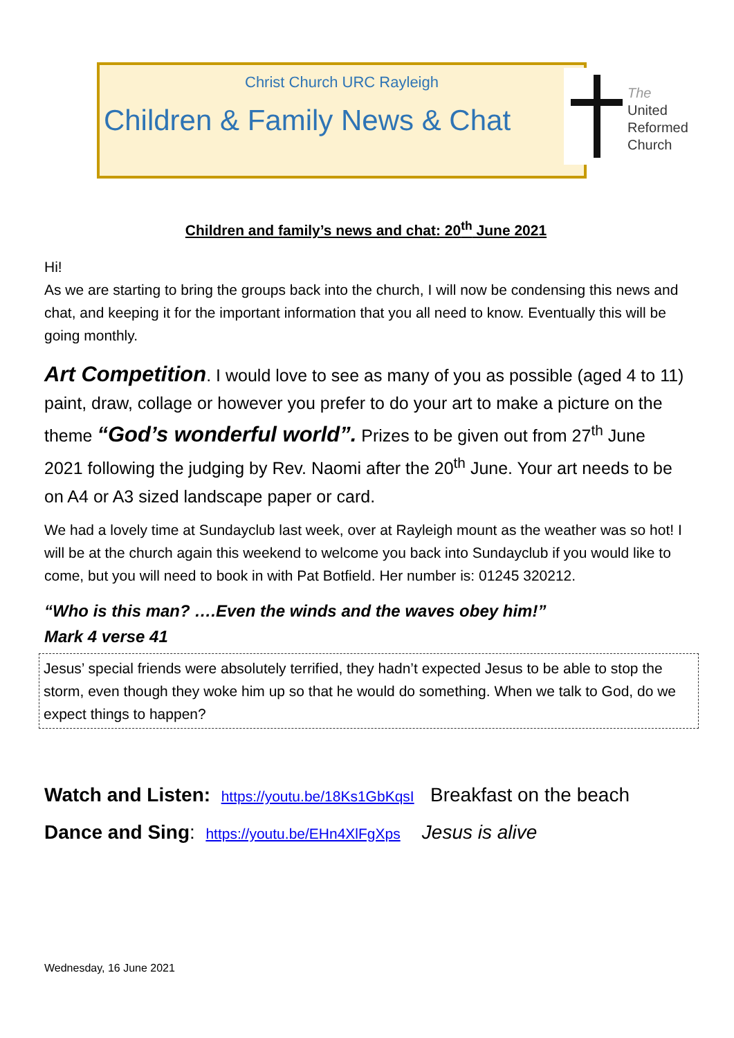Christ Church URC Rayleigh
Children & Family News & Chat
The
United
Reformed
Church
Children and family’s news and chat: 20<sup>th</sup> June 2021
Hi!
As we are starting to bring the groups back into the church, I will now be condensing this news and chat, and keeping it for the important information that you all need to know. Eventually this will be going monthly.
Art Competition. I would love to see as many of you as possible (aged 4 to 11) paint, draw, collage or however you prefer to do your art to make a picture on the theme “God’s wonderful world”. Prizes to be given out from 27<sup>th</sup> June 2021 following the judging by Rev. Naomi after the 20<sup>th</sup> June. Your art needs to be on A4 or A3 sized landscape paper or card.
We had a lovely time at Sundayclub last week, over at Rayleigh mount as the weather was so hot! I will be at the church again this weekend to welcome you back into Sundayclub if you would like to come, but you will need to book in with Pat Botfield. Her number is: 01245 320212.
“Who is this man? ….Even the winds and the waves obey him!”
Mark 4 verse 41
Jesus’ special friends were absolutely terrified, they hadn’t expected Jesus to be able to stop the storm, even though they woke him up so that he would do something. When we talk to God, do we expect things to happen?
Watch and Listen: https://youtu.be/18Ks1GbKqsI Breakfast on the beach
Dance and Sing: https://youtu.be/EHn4XlFgXps Jesus is alive
Wednesday, 16 June 2021